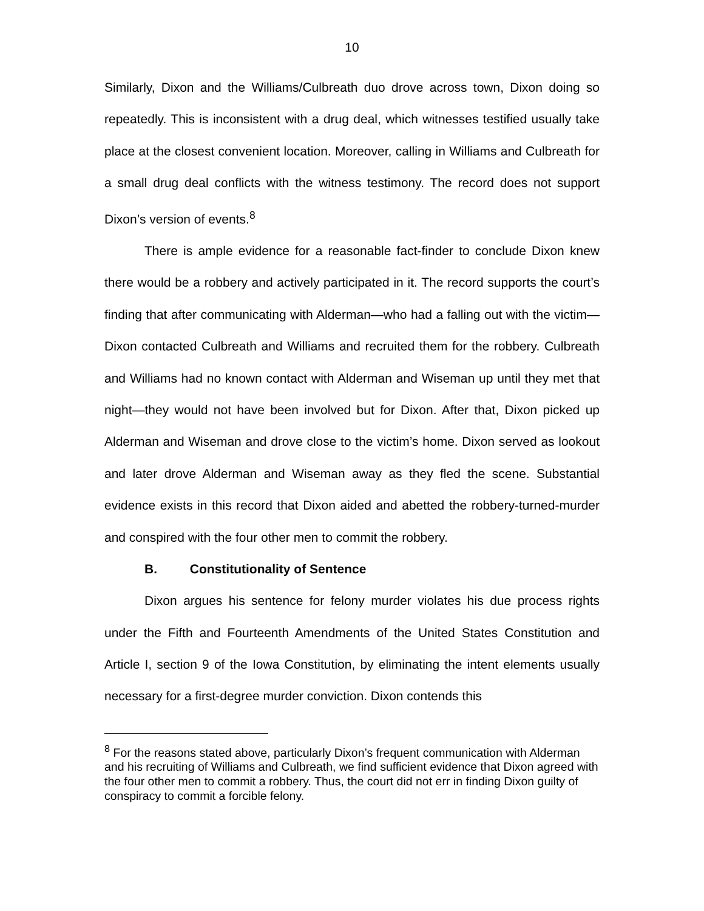10
Similarly, Dixon and the Williams/Culbreath duo drove across town, Dixon doing so repeatedly. This is inconsistent with a drug deal, which witnesses testified usually take place at the closest convenient location. Moreover, calling in Williams and Culbreath for a small drug deal conflicts with the witness testimony. The record does not support Dixon’s version of events.<sup>8</sup>
There is ample evidence for a reasonable fact-finder to conclude Dixon knew there would be a robbery and actively participated in it. The record supports the court’s finding that after communicating with Alderman—who had a falling out with the victim—Dixon contacted Culbreath and Williams and recruited them for the robbery. Culbreath and Williams had no known contact with Alderman and Wiseman up until they met that night—they would not have been involved but for Dixon. After that, Dixon picked up Alderman and Wiseman and drove close to the victim’s home. Dixon served as lookout and later drove Alderman and Wiseman away as they fled the scene. Substantial evidence exists in this record that Dixon aided and abetted the robbery-turned-murder and conspired with the four other men to commit the robbery.
B. Constitutionality of Sentence
Dixon argues his sentence for felony murder violates his due process rights under the Fifth and Fourteenth Amendments of the United States Constitution and Article I, section 9 of the Iowa Constitution, by eliminating the intent elements usually necessary for a first-degree murder conviction. Dixon contends this
<sup>8</sup> For the reasons stated above, particularly Dixon’s frequent communication with Alderman and his recruiting of Williams and Culbreath, we find sufficient evidence that Dixon agreed with the four other men to commit a robbery. Thus, the court did not err in finding Dixon guilty of conspiracy to commit a forcible felony.